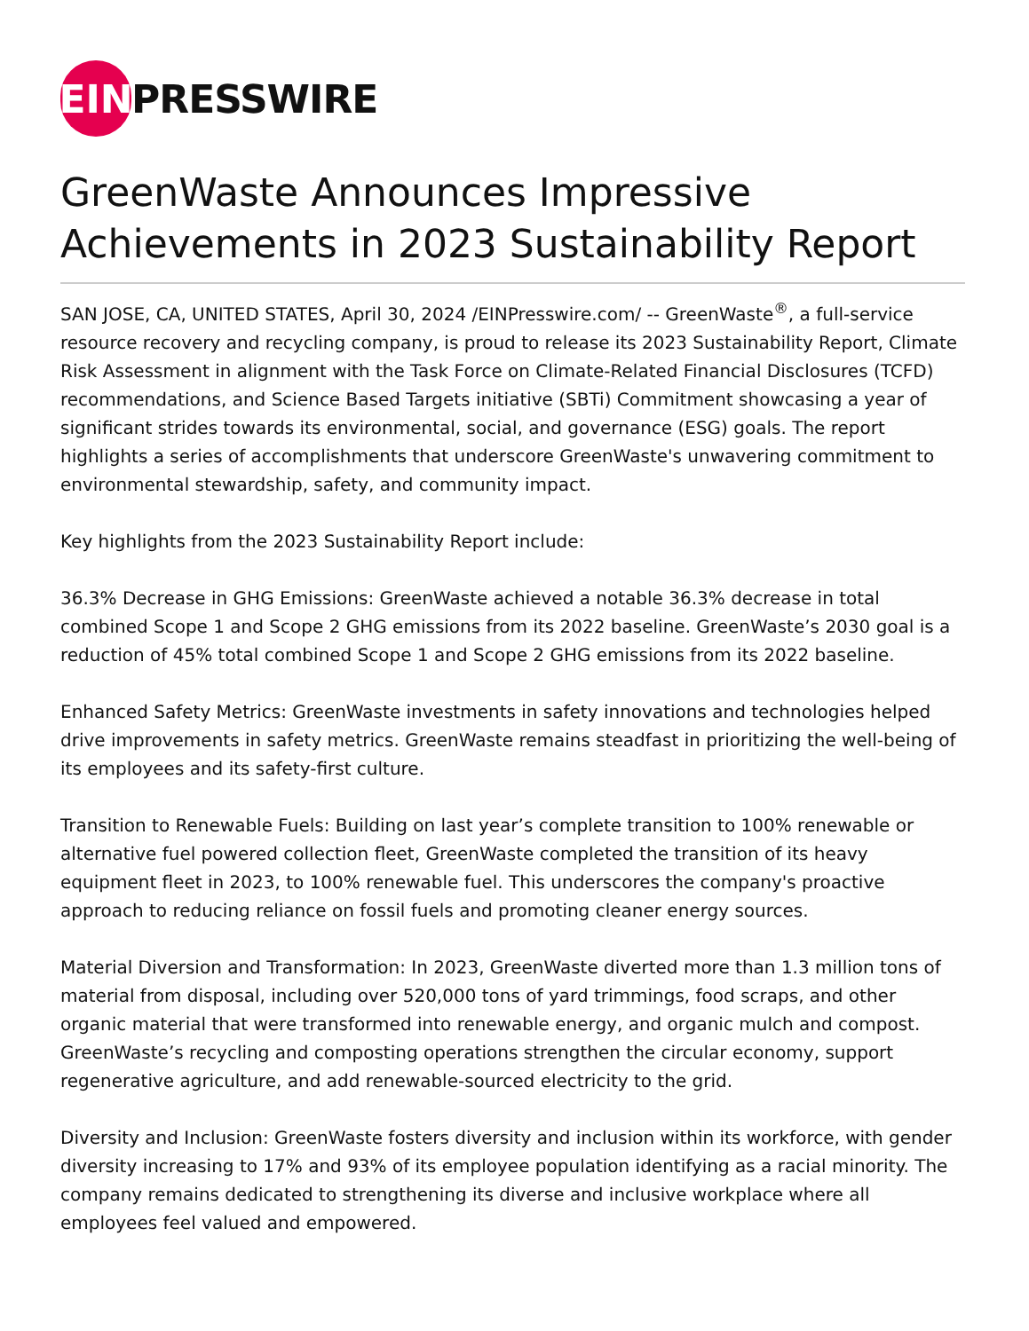EIN
PRESSWIRE
GreenWaste Announces Impressive Achievements in 2023 Sustainability Report
SAN JOSE, CA, UNITED STATES, April 30, 2024 /EINPresswire.com/ -- GreenWaste<sup>®</sup>, a full-service resource recovery and recycling company, is proud to release its 2023 Sustainability Report, Climate Risk Assessment in alignment with the Task Force on Climate-Related Financial Disclosures (TCFD) recommendations, and Science Based Targets initiative (SBTi) Commitment showcasing a year of significant strides towards its environmental, social, and governance (ESG) goals. The report highlights a series of accomplishments that underscore GreenWaste's unwavering commitment to environmental stewardship, safety, and community impact.
Key highlights from the 2023 Sustainability Report include:
36.3% Decrease in GHG Emissions: GreenWaste achieved a notable 36.3% decrease in total combined Scope 1 and Scope 2 GHG emissions from its 2022 baseline. GreenWaste’s 2030 goal is a reduction of 45% total combined Scope 1 and Scope 2 GHG emissions from its 2022 baseline.
Enhanced Safety Metrics: GreenWaste investments in safety innovations and technologies helped drive improvements in safety metrics. GreenWaste remains steadfast in prioritizing the well-being of its employees and its safety-first culture.
Transition to Renewable Fuels: Building on last year’s complete transition to 100% renewable or alternative fuel powered collection fleet, GreenWaste completed the transition of its heavy equipment fleet in 2023, to 100% renewable fuel. This underscores the company's proactive approach to reducing reliance on fossil fuels and promoting cleaner energy sources.
Material Diversion and Transformation: In 2023, GreenWaste diverted more than 1.3 million tons of material from disposal, including over 520,000 tons of yard trimmings, food scraps, and other organic material that were transformed into renewable energy, and organic mulch and compost. GreenWaste’s recycling and composting operations strengthen the circular economy, support regenerative agriculture, and add renewable-sourced electricity to the grid.
Diversity and Inclusion: GreenWaste fosters diversity and inclusion within its workforce, with gender diversity increasing to 17% and 93% of its employee population identifying as a racial minority. The company remains dedicated to strengthening its diverse and inclusive workplace where all employees feel valued and empowered.